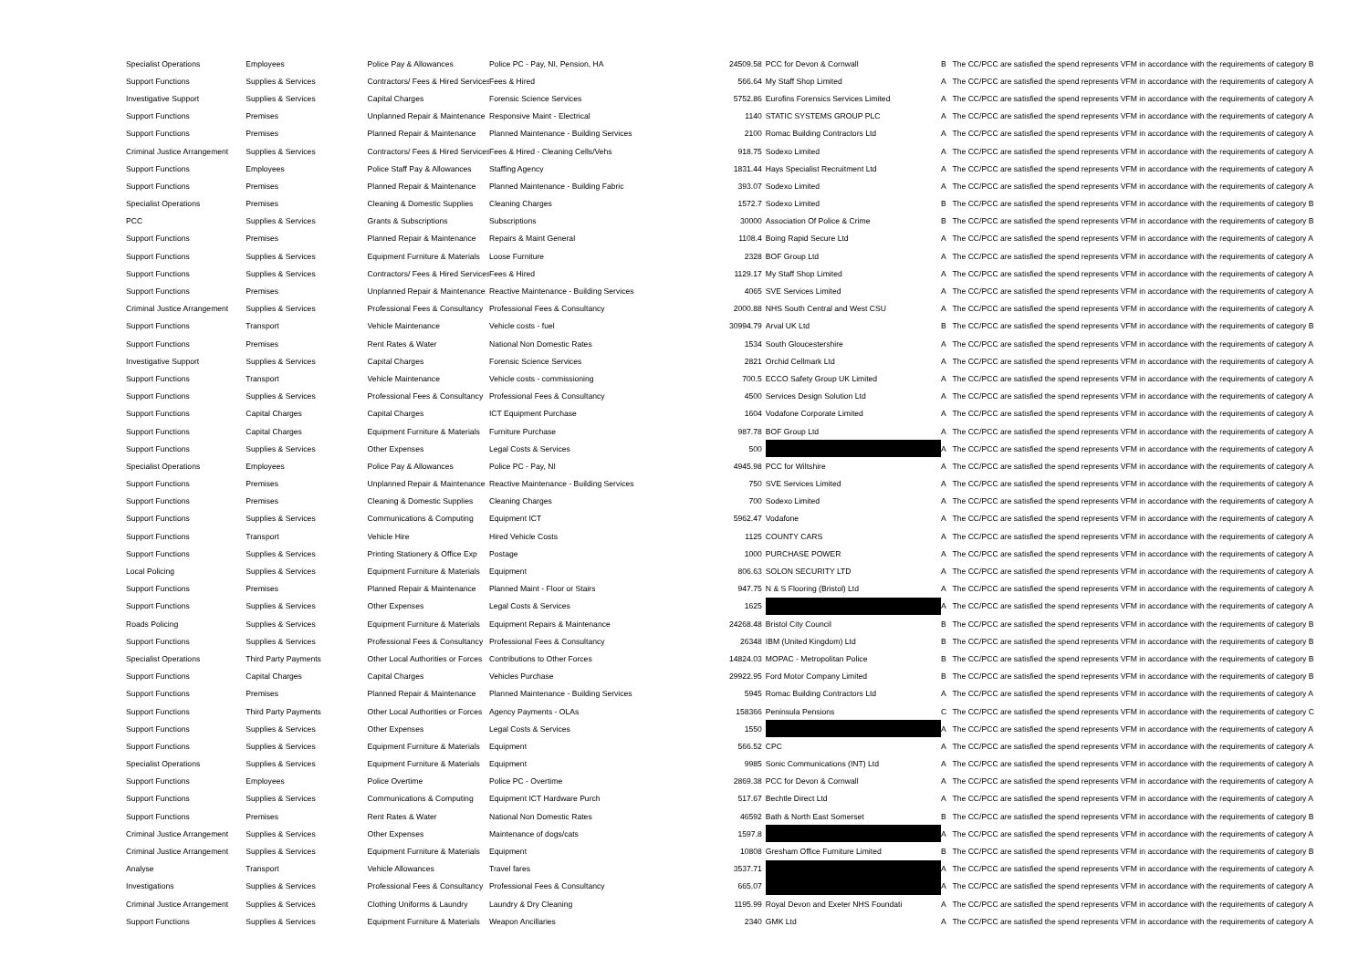| Specialist Operations | Employees | Police Pay & Allowances | Police PC - Pay, NI, Pension, HA | 24509.58 | PCC for Devon & Cornwall | B | The CC/PCC are satisfied the spend represents VFM in accordance with the requirements of category B |
| Support Functions | Supplies & Services | Contractors/ Fees & Hired Services | Fees & Hired | 566.64 | My Staff Shop Limited | A | The CC/PCC are satisfied the spend represents VFM in accordance with the requirements of category A |
| Investigative Support | Supplies & Services | Capital Charges | Forensic Science Services | 5752.86 | Eurofins Forensics Services Limited | A | The CC/PCC are satisfied the spend represents VFM in accordance with the requirements of category A |
| Support Functions | Premises | Unplanned Repair & Maintenance | Responsive Maint - Electrical | 1140 | STATIC SYSTEMS GROUP PLC | A | The CC/PCC are satisfied the spend represents VFM in accordance with the requirements of category A |
| Support Functions | Premises | Planned Repair & Maintenance | Planned Maintenance - Building Services | 2100 | Romac Building Contractors Ltd | A | The CC/PCC are satisfied the spend represents VFM in accordance with the requirements of category A |
| Criminal Justice Arrangement | Supplies & Services | Contractors/ Fees & Hired Services | Fees & Hired - Cleaning Cells/Vehs | 918.75 | Sodexo Limited | A | The CC/PCC are satisfied the spend represents VFM in accordance with the requirements of category A |
| Support Functions | Employees | Police Staff Pay & Allowances | Staffing Agency | 1831.44 | Hays Specialist Recruitment Ltd | A | The CC/PCC are satisfied the spend represents VFM in accordance with the requirements of category A |
| Support Functions | Premises | Planned Repair & Maintenance | Planned Maintenance - Building Fabric | 393.07 | Sodexo Limited | A | The CC/PCC are satisfied the spend represents VFM in accordance with the requirements of category A |
| Specialist Operations | Premises | Cleaning & Domestic Supplies | Cleaning Charges | 1572.7 | Sodexo Limited | B | The CC/PCC are satisfied the spend represents VFM in accordance with the requirements of category B |
| PCC | Supplies & Services | Grants & Subscriptions | Subscriptions | 30000 | Association Of Police & Crime | B | The CC/PCC are satisfied the spend represents VFM in accordance with the requirements of category B |
| Support Functions | Premises | Planned Repair & Maintenance | Repairs & Maint General | 1108.4 | Boing Rapid Secure Ltd | A | The CC/PCC are satisfied the spend represents VFM in accordance with the requirements of category A |
| Support Functions | Supplies & Services | Equipment Furniture & Materials | Loose Furniture | 2328 | BOF Group Ltd | A | The CC/PCC are satisfied the spend represents VFM in accordance with the requirements of category A |
| Support Functions | Supplies & Services | Contractors/ Fees & Hired Services | Fees & Hired | 1129.17 | My Staff Shop Limited | A | The CC/PCC are satisfied the spend represents VFM in accordance with the requirements of category A |
| Support Functions | Premises | Unplanned Repair & Maintenance | Reactive Maintenance - Building Services | 4065 | SVE Services Limited | A | The CC/PCC are satisfied the spend represents VFM in accordance with the requirements of category A |
| Criminal Justice Arrangement | Supplies & Services | Professional Fees & Consultancy | Professional Fees & Consultancy | 2000.88 | NHS South Central and West CSU | A | The CC/PCC are satisfied the spend represents VFM in accordance with the requirements of category A |
| Support Functions | Transport | Vehicle Maintenance | Vehicle costs - fuel | 30994.79 | Arval UK Ltd | B | The CC/PCC are satisfied the spend represents VFM in accordance with the requirements of category B |
| Support Functions | Premises | Rent Rates & Water | National Non Domestic Rates | 1534 | South Gloucestershire | A | The CC/PCC are satisfied the spend represents VFM in accordance with the requirements of category A |
| Investigative Support | Supplies & Services | Capital Charges | Forensic Science Services | 2821 | Orchid Cellmark Ltd | A | The CC/PCC are satisfied the spend represents VFM in accordance with the requirements of category A |
| Support Functions | Transport | Vehicle Maintenance | Vehicle costs - commissioning | 700.5 | ECCO Safety Group UK Limited | A | The CC/PCC are satisfied the spend represents VFM in accordance with the requirements of category A |
| Support Functions | Supplies & Services | Professional Fees & Consultancy | Professional Fees & Consultancy | 4500 | Services Design Solution Ltd | A | The CC/PCC are satisfied the spend represents VFM in accordance with the requirements of category A |
| Support Functions | Capital Charges | Capital Charges | ICT Equipment Purchase | 1604 | Vodafone Corporate Limited | A | The CC/PCC are satisfied the spend represents VFM in accordance with the requirements of category A |
| Support Functions | Capital Charges | Equipment Furniture & Materials | Furniture Purchase | 987.78 | BOF Group Ltd | A | The CC/PCC are satisfied the spend represents VFM in accordance with the requirements of category A |
| Support Functions | Supplies & Services | Other Expenses | Legal Costs & Services | 500 | | A | The CC/PCC are satisfied the spend represents VFM in accordance with the requirements of category A |
| Specialist Operations | Employees | Police Pay & Allowances | Police PC - Pay, NI | 4945.98 | PCC for Wiltshire | A | The CC/PCC are satisfied the spend represents VFM in accordance with the requirements of category A |
| Support Functions | Premises | Unplanned Repair & Maintenance | Reactive Maintenance - Building Services | 750 | SVE Services Limited | A | The CC/PCC are satisfied the spend represents VFM in accordance with the requirements of category A |
| Support Functions | Premises | Cleaning & Domestic Supplies | Cleaning Charges | 700 | Sodexo Limited | A | The CC/PCC are satisfied the spend represents VFM in accordance with the requirements of category A |
| Support Functions | Supplies & Services | Communications & Computing | Equipment ICT | 5962.47 | Vodafone | A | The CC/PCC are satisfied the spend represents VFM in accordance with the requirements of category A |
| Support Functions | Transport | Vehicle Hire | Hired Vehicle Costs | 1125 | COUNTY CARS | A | The CC/PCC are satisfied the spend represents VFM in accordance with the requirements of category A |
| Support Functions | Supplies & Services | Printing Stationery & Office Exp | Postage | 1000 | PURCHASE POWER | A | The CC/PCC are satisfied the spend represents VFM in accordance with the requirements of category A |
| Local Policing | Supplies & Services | Equipment Furniture & Materials | Equipment | 806.63 | SOLON SECURITY LTD | A | The CC/PCC are satisfied the spend represents VFM in accordance with the requirements of category A |
| Support Functions | Premises | Planned Repair & Maintenance | Planned Maint - Floor or Stairs | 947.75 | N & S Flooring (Bristol) Ltd | A | The CC/PCC are satisfied the spend represents VFM in accordance with the requirements of category A |
| Support Functions | Supplies & Services | Other Expenses | Legal Costs & Services | 1625 | | A | The CC/PCC are satisfied the spend represents VFM in accordance with the requirements of category A |
| Roads Policing | Supplies & Services | Equipment Furniture & Materials | Equipment Repairs & Maintenance | 24268.48 | Bristol City Council | B | The CC/PCC are satisfied the spend represents VFM in accordance with the requirements of category B |
| Support Functions | Supplies & Services | Professional Fees & Consultancy | Professional Fees & Consultancy | 26348 | IBM (United Kingdom) Ltd | B | The CC/PCC are satisfied the spend represents VFM in accordance with the requirements of category B |
| Specialist Operations | Third Party Payments | Other Local Authorities or Forces | Contributions to Other Forces | 14824.03 | MOPAC - Metropolitan Police | B | The CC/PCC are satisfied the spend represents VFM in accordance with the requirements of category B |
| Support Functions | Capital Charges | Capital Charges | Vehicles Purchase | 29922.95 | Ford Motor Company Limited | B | The CC/PCC are satisfied the spend represents VFM in accordance with the requirements of category B |
| Support Functions | Premises | Planned Repair & Maintenance | Planned Maintenance - Building Services | 5945 | Romac Building Contractors Ltd | A | The CC/PCC are satisfied the spend represents VFM in accordance with the requirements of category A |
| Support Functions | Third Party Payments | Other Local Authorities or Forces | Agency Payments - OLAs | 158366 | Peninsula Pensions | C | The CC/PCC are satisfied the spend represents VFM in accordance with the requirements of category C |
| Support Functions | Supplies & Services | Other Expenses | Legal Costs & Services | 1550 | | A | The CC/PCC are satisfied the spend represents VFM in accordance with the requirements of category A |
| Support Functions | Supplies & Services | Equipment Furniture & Materials | Equipment | 566.52 | CPC | A | The CC/PCC are satisfied the spend represents VFM in accordance with the requirements of category A |
| Specialist Operations | Supplies & Services | Equipment Furniture & Materials | Equipment | 9985 | Sonic Communications (INT) Ltd | A | The CC/PCC are satisfied the spend represents VFM in accordance with the requirements of category A |
| Support Functions | Employees | Police Overtime | Police PC - Overtime | 2869.38 | PCC for Devon & Cornwall | A | The CC/PCC are satisfied the spend represents VFM in accordance with the requirements of category A |
| Support Functions | Supplies & Services | Communications & Computing | Equipment ICT Hardware Purch | 517.67 | Bechtle Direct Ltd | A | The CC/PCC are satisfied the spend represents VFM in accordance with the requirements of category A |
| Support Functions | Premises | Rent Rates & Water | National Non Domestic Rates | 46592 | Bath & North East Somerset | B | The CC/PCC are satisfied the spend represents VFM in accordance with the requirements of category B |
| Criminal Justice Arrangement | Supplies & Services | Other Expenses | Maintenance of dogs/cats | 1597.8 | | A | The CC/PCC are satisfied the spend represents VFM in accordance with the requirements of category A |
| Criminal Justice Arrangement | Supplies & Services | Equipment Furniture & Materials | Equipment | 10808 | Gresham Office Furniture Limited | B | The CC/PCC are satisfied the spend represents VFM in accordance with the requirements of category B |
| Analyse | Transport | Vehicle Allowances | Travel fares | 3537.71 | | A | The CC/PCC are satisfied the spend represents VFM in accordance with the requirements of category A |
| Investigations | Supplies & Services | Professional Fees & Consultancy | Professional Fees & Consultancy | 665.07 | | A | The CC/PCC are satisfied the spend represents VFM in accordance with the requirements of category A |
| Criminal Justice Arrangement | Supplies & Services | Clothing Uniforms & Laundry | Laundry & Dry Cleaning | 1195.99 | Royal Devon and Exeter NHS Foundati | A | The CC/PCC are satisfied the spend represents VFM in accordance with the requirements of category A |
| Support Functions | Supplies & Services | Equipment Furniture & Materials | Weapon Ancillaries | 2340 | GMK Ltd | A | The CC/PCC are satisfied the spend represents VFM in accordance with the requirements of category A |